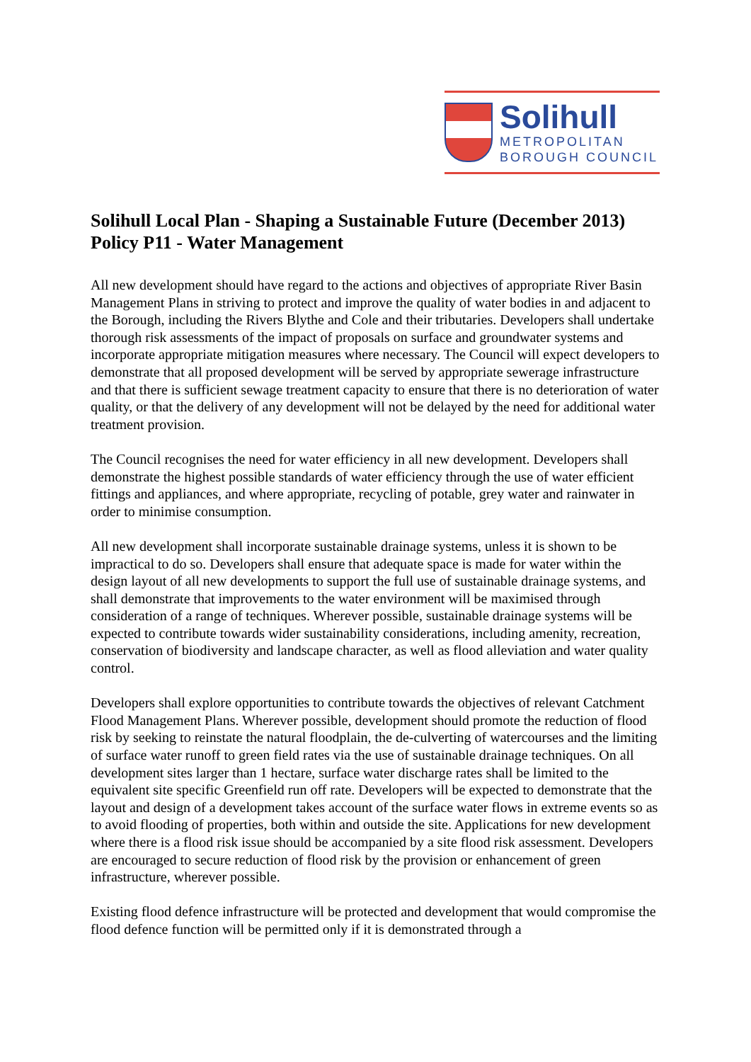Solihull
METROPOLITAN
BOROUGH COUNCIL
Solihull Local Plan - Shaping a Sustainable Future (December 2013)
Policy P11 - Water Management
All new development should have regard to the actions and objectives of appropriate River Basin Management Plans in striving to protect and improve the quality of water bodies in and adjacent to the Borough, including the Rivers Blythe and Cole and their tributaries. Developers shall undertake thorough risk assessments of the impact of proposals on surface and groundwater systems and incorporate appropriate mitigation measures where necessary. The Council will expect developers to demonstrate that all proposed development will be served by appropriate sewerage infrastructure and that there is sufficient sewage treatment capacity to ensure that there is no deterioration of water quality, or that the delivery of any development will not be delayed by the need for additional water treatment provision.
The Council recognises the need for water efficiency in all new development. Developers shall demonstrate the highest possible standards of water efficiency through the use of water efficient fittings and appliances, and where appropriate, recycling of potable, grey water and rainwater in order to minimise consumption.
All new development shall incorporate sustainable drainage systems, unless it is shown to be impractical to do so. Developers shall ensure that adequate space is made for water within the design layout of all new developments to support the full use of sustainable drainage systems, and shall demonstrate that improvements to the water environment will be maximised through consideration of a range of techniques. Wherever possible, sustainable drainage systems will be expected to contribute towards wider sustainability considerations, including amenity, recreation, conservation of biodiversity and landscape character, as well as flood alleviation and water quality control.
Developers shall explore opportunities to contribute towards the objectives of relevant Catchment Flood Management Plans. Wherever possible, development should promote the reduction of flood risk by seeking to reinstate the natural floodplain, the de-culverting of watercourses and the limiting of surface water runoff to green field rates via the use of sustainable drainage techniques. On all development sites larger than 1 hectare, surface water discharge rates shall be limited to the equivalent site specific Greenfield run off rate. Developers will be expected to demonstrate that the layout and design of a development takes account of the surface water flows in extreme events so as to avoid flooding of properties, both within and outside the site. Applications for new development where there is a flood risk issue should be accompanied by a site flood risk assessment. Developers are encouraged to secure reduction of flood risk by the provision or enhancement of green infrastructure, wherever possible.
Existing flood defence infrastructure will be protected and development that would compromise the flood defence function will be permitted only if it is demonstrated through a